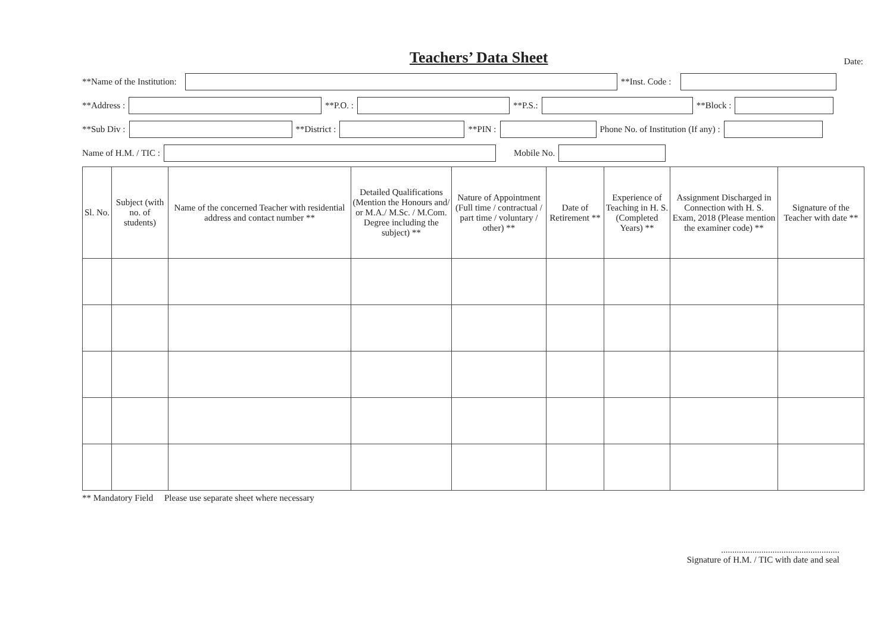Teachers’ Data Sheet
Date:
**Name of the Institution:
**Inst. Code :
**Address :
**P.O. :
**P.S.:
**Block :
**Sub Div :
**District :
**PIN :
Phone No. of Institution (If any) :
Name of H.M. / TIC :
Mobile No.
| Sl. No. | Subject (with no. of students) | Name of the concerned Teacher with residential address and contact number ** | Detailed Qualifications (Mention the Honours and/ or M.A./ M.Sc. / M.Com. Degree including the subject) ** | Nature of Appointment (Full time / contractual / part time / voluntary / other) ** | Date of Retirement ** | Experience of Teaching in H. S. (Completed Years) ** | Assignment Discharged in Connection with H. S. Exam, 2018 (Please mention the examiner code) ** | Signature of the Teacher with date ** |
| --- | --- | --- | --- | --- | --- | --- | --- | --- |
** Mandatory Field Please use separate sheet where necessary
.....................................................
Signature of H.M. / TIC with date and seal